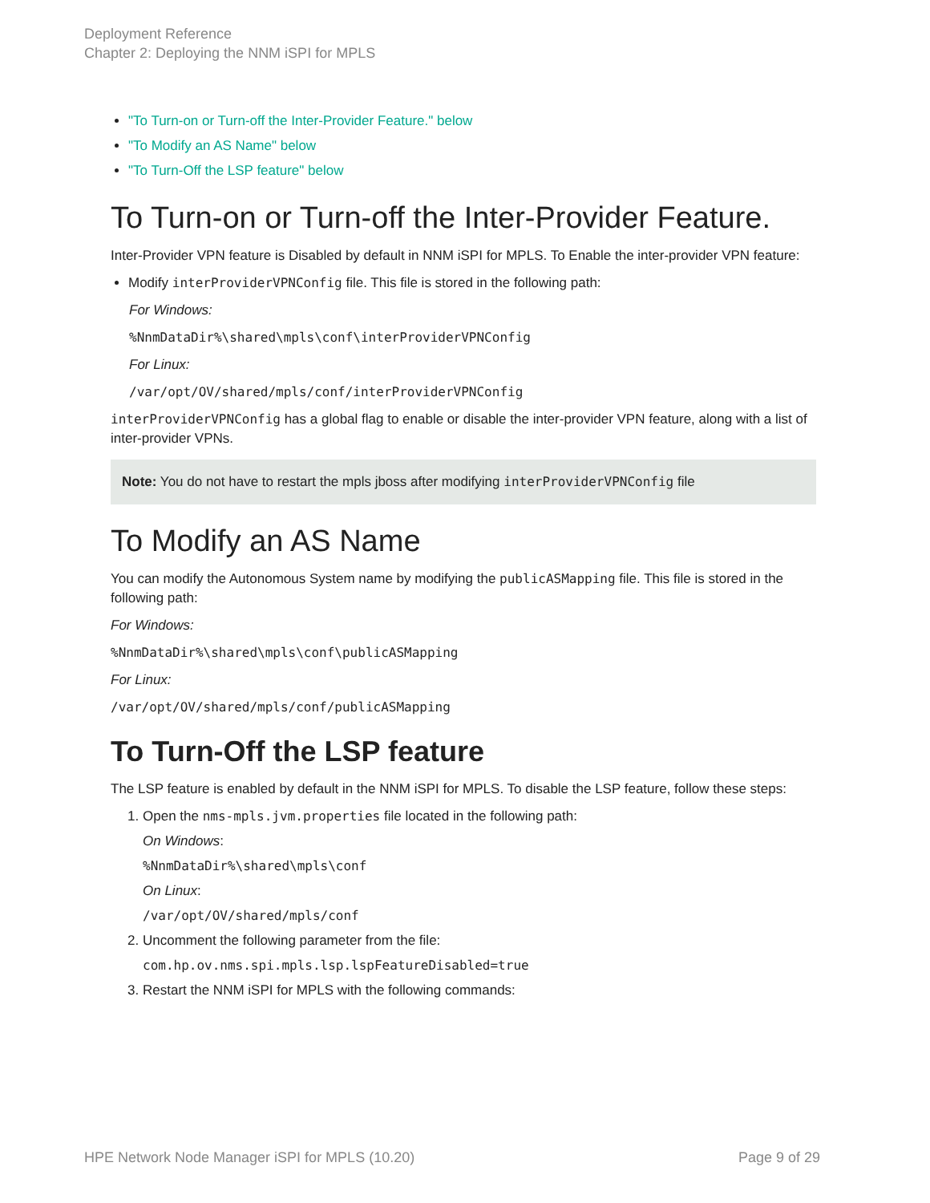Deployment Reference
Chapter 2: Deploying the NNM iSPI for MPLS
"To Turn-on or Turn-off the Inter-Provider Feature." below
"To Modify an AS Name" below
"To Turn-Off the LSP feature" below
To Turn-on or Turn-off the Inter-Provider Feature.
Inter-Provider VPN feature is Disabled by default in NNM iSPI for MPLS. To Enable the inter-provider VPN feature:
Modify interProviderVPNConfig file. This file is stored in the following path:
For Windows:
%NnmDataDir%\shared\mpls\conf\interProviderVPNConfig
For Linux:
/var/opt/OV/shared/mpls/conf/interProviderVPNConfig
interProviderVPNConfig has a global flag to enable or disable the inter-provider VPN feature, along with a list of inter-provider VPNs.
Note: You do not have to restart the mpls jboss after modifying interProviderVPNConfig file
To Modify an AS Name
You can modify the Autonomous System name by modifying the publicASMapping file. This file is stored in the following path:
For Windows:
%NnmDataDir%\shared\mpls\conf\publicASMapping
For Linux:
/var/opt/OV/shared/mpls/conf/publicASMapping
To Turn-Off the LSP feature
The LSP feature is enabled by default in the NNM iSPI for MPLS. To disable the LSP feature, follow these steps:
1. Open the nms-mpls.jvm.properties file located in the following path:
On Windows:
%NnmDataDir%\shared\mpls\conf
On Linux:
/var/opt/OV/shared/mpls/conf
2. Uncomment the following parameter from the file:
com.hp.ov.nms.spi.mpls.lsp.lspFeatureDisabled=true
3. Restart the NNM iSPI for MPLS with the following commands:
HPE Network Node Manager iSPI for MPLS (10.20) Page 9 of 29